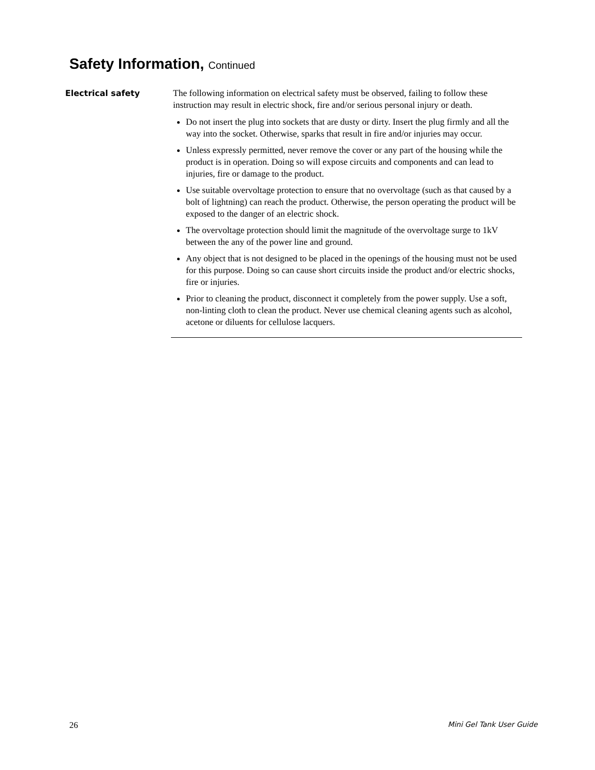Safety Information, Continued
Electrical safety
The following information on electrical safety must be observed, failing to follow these instruction may result in electric shock, fire and/or serious personal injury or death.
Do not insert the plug into sockets that are dusty or dirty. Insert the plug firmly and all the way into the socket. Otherwise, sparks that result in fire and/or injuries may occur.
Unless expressly permitted, never remove the cover or any part of the housing while the product is in operation. Doing so will expose circuits and components and can lead to injuries, fire or damage to the product.
Use suitable overvoltage protection to ensure that no overvoltage (such as that caused by a bolt of lightning) can reach the product. Otherwise, the person operating the product will be exposed to the danger of an electric shock.
The overvoltage protection should limit the magnitude of the overvoltage surge to 1kV between the any of the power line and ground.
Any object that is not designed to be placed in the openings of the housing must not be used for this purpose. Doing so can cause short circuits inside the product and/or electric shocks, fire or injuries.
Prior to cleaning the product, disconnect it completely from the power supply. Use a soft, non-linting cloth to clean the product. Never use chemical cleaning agents such as alcohol, acetone or diluents for cellulose lacquers.
26 Mini Gel Tank User Guide